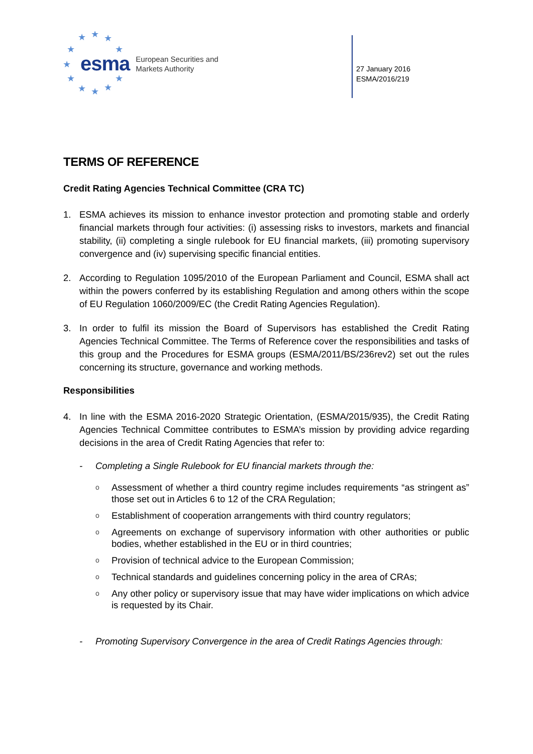★
★
★
★
★
★
★
★
★
★
★
esma European Securities and
Markets Authority
27 January 2016
ESMA/2016/219
TERMS OF REFERENCE
Credit Rating Agencies Technical Committee (CRA TC)
1. ESMA achieves its mission to enhance investor protection and promoting stable and orderly financial markets through four activities: (i) assessing risks to investors, markets and financial stability, (ii) completing a single rulebook for EU financial markets, (iii) promoting supervisory convergence and (iv) supervising specific financial entities.
2. According to Regulation 1095/2010 of the European Parliament and Council, ESMA shall act within the powers conferred by its establishing Regulation and among others within the scope of EU Regulation 1060/2009/EC (the Credit Rating Agencies Regulation).
3. In order to fulfil its mission the Board of Supervisors has established the Credit Rating Agencies Technical Committee. The Terms of Reference cover the responsibilities and tasks of this group and the Procedures for ESMA groups (ESMA/2011/BS/236rev2) set out the rules concerning its structure, governance and working methods.
Responsibilities
4. In line with the ESMA 2016-2020 Strategic Orientation, (ESMA/2015/935), the Credit Rating Agencies Technical Committee contributes to ESMA’s mission by providing advice regarding decisions in the area of Credit Rating Agencies that refer to:
- Completing a Single Rulebook for EU financial markets through the:
o Assessment of whether a third country regime includes requirements “as stringent as” those set out in Articles 6 to 12 of the CRA Regulation;
o Establishment of cooperation arrangements with third country regulators;
o Agreements on exchange of supervisory information with other authorities or public bodies, whether established in the EU or in third countries;
o Provision of technical advice to the European Commission;
o Technical standards and guidelines concerning policy in the area of CRAs;
o Any other policy or supervisory issue that may have wider implications on which advice is requested by its Chair.
- Promoting Supervisory Convergence in the area of Credit Ratings Agencies through: